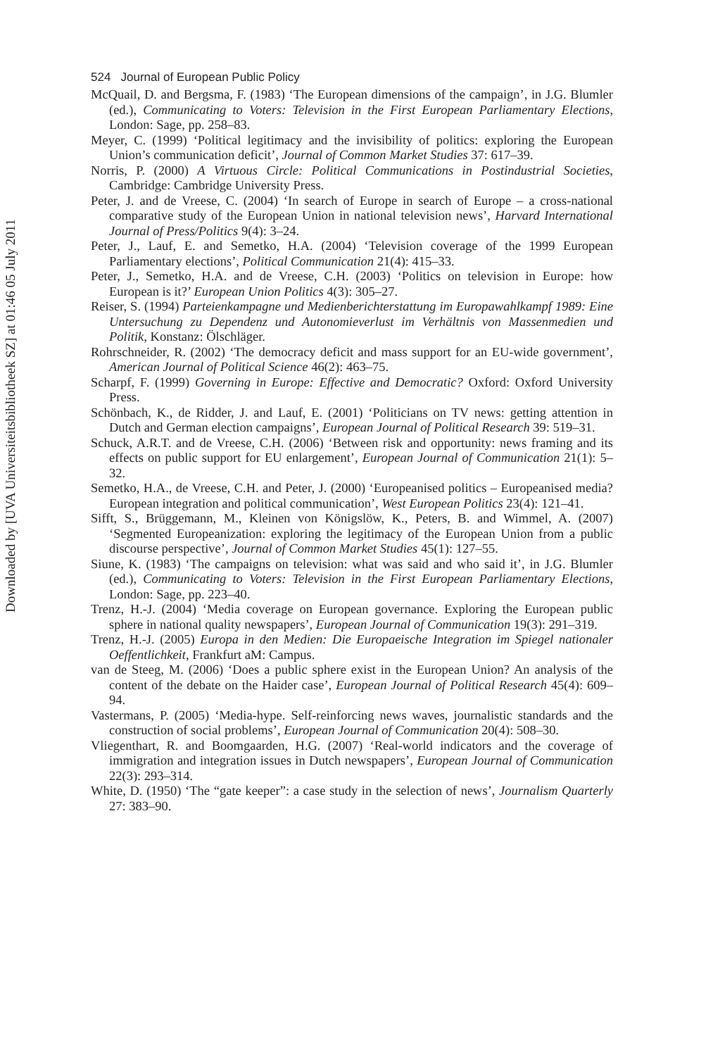Downloaded by [UVA Universiteitsbibliotheek SZ] at 01:46 05 July 2011
524 Journal of European Public Policy
McQuail, D. and Bergsma, F. (1983) ‘The European dimensions of the campaign’, in J.G. Blumler (ed.), Communicating to Voters: Television in the First European Parliamentary Elections, London: Sage, pp. 258–83.
Meyer, C. (1999) ‘Political legitimacy and the invisibility of politics: exploring the European Union’s communication deficit’, Journal of Common Market Studies 37: 617–39.
Norris, P. (2000) A Virtuous Circle: Political Communications in Postindustrial Societies, Cambridge: Cambridge University Press.
Peter, J. and de Vreese, C. (2004) ‘In search of Europe in search of Europe – a cross-national comparative study of the European Union in national television news’, Harvard International Journal of Press/Politics 9(4): 3–24.
Peter, J., Lauf, E. and Semetko, H.A. (2004) ‘Television coverage of the 1999 European Parliamentary elections’, Political Communication 21(4): 415–33.
Peter, J., Semetko, H.A. and de Vreese, C.H. (2003) ‘Politics on television in Europe: how European is it?’ European Union Politics 4(3): 305–27.
Reiser, S. (1994) Parteienkampagne und Medienberichterstattung im Europawahlkampf 1989: Eine Untersuchung zu Dependenz und Autonomieverlust im Verhältnis von Massenmedien und Politik, Konstanz: Ölschläger.
Rohrschneider, R. (2002) ‘The democracy deficit and mass support for an EU-wide government’, American Journal of Political Science 46(2): 463–75.
Scharpf, F. (1999) Governing in Europe: Effective and Democratic? Oxford: Oxford University Press.
Schönbach, K., de Ridder, J. and Lauf, E. (2001) ‘Politicians on TV news: getting attention in Dutch and German election campaigns’, European Journal of Political Research 39: 519–31.
Schuck, A.R.T. and de Vreese, C.H. (2006) ‘Between risk and opportunity: news framing and its effects on public support for EU enlargement’, European Journal of Communication 21(1): 5–32.
Semetko, H.A., de Vreese, C.H. and Peter, J. (2000) ‘Europeanised politics – Europeanised media? European integration and political communication’, West European Politics 23(4): 121–41.
Sifft, S., Brüggemann, M., Kleinen von Königslöw, K., Peters, B. and Wimmel, A. (2007) ‘Segmented Europeanization: exploring the legitimacy of the European Union from a public discourse perspective’, Journal of Common Market Studies 45(1): 127–55.
Siune, K. (1983) ‘The campaigns on television: what was said and who said it’, in J.G. Blumler (ed.), Communicating to Voters: Television in the First European Parliamentary Elections, London: Sage, pp. 223–40.
Trenz, H.-J. (2004) ‘Media coverage on European governance. Exploring the European public sphere in national quality newspapers’, European Journal of Communication 19(3): 291–319.
Trenz, H.-J. (2005) Europa in den Medien: Die Europaeische Integration im Spiegel nationaler Oeffentlichkeit, Frankfurt aM: Campus.
van de Steeg, M. (2006) ‘Does a public sphere exist in the European Union? An analysis of the content of the debate on the Haider case’, European Journal of Political Research 45(4): 609–94.
Vastermans, P. (2005) ‘Media-hype. Self-reinforcing news waves, journalistic standards and the construction of social problems’, European Journal of Communication 20(4): 508–30.
Vliegenthart, R. and Boomgaarden, H.G. (2007) ‘Real-world indicators and the coverage of immigration and integration issues in Dutch newspapers’, European Journal of Communication 22(3): 293–314.
White, D. (1950) ‘The “gate keeper”: a case study in the selection of news’, Journalism Quarterly 27: 383–90.